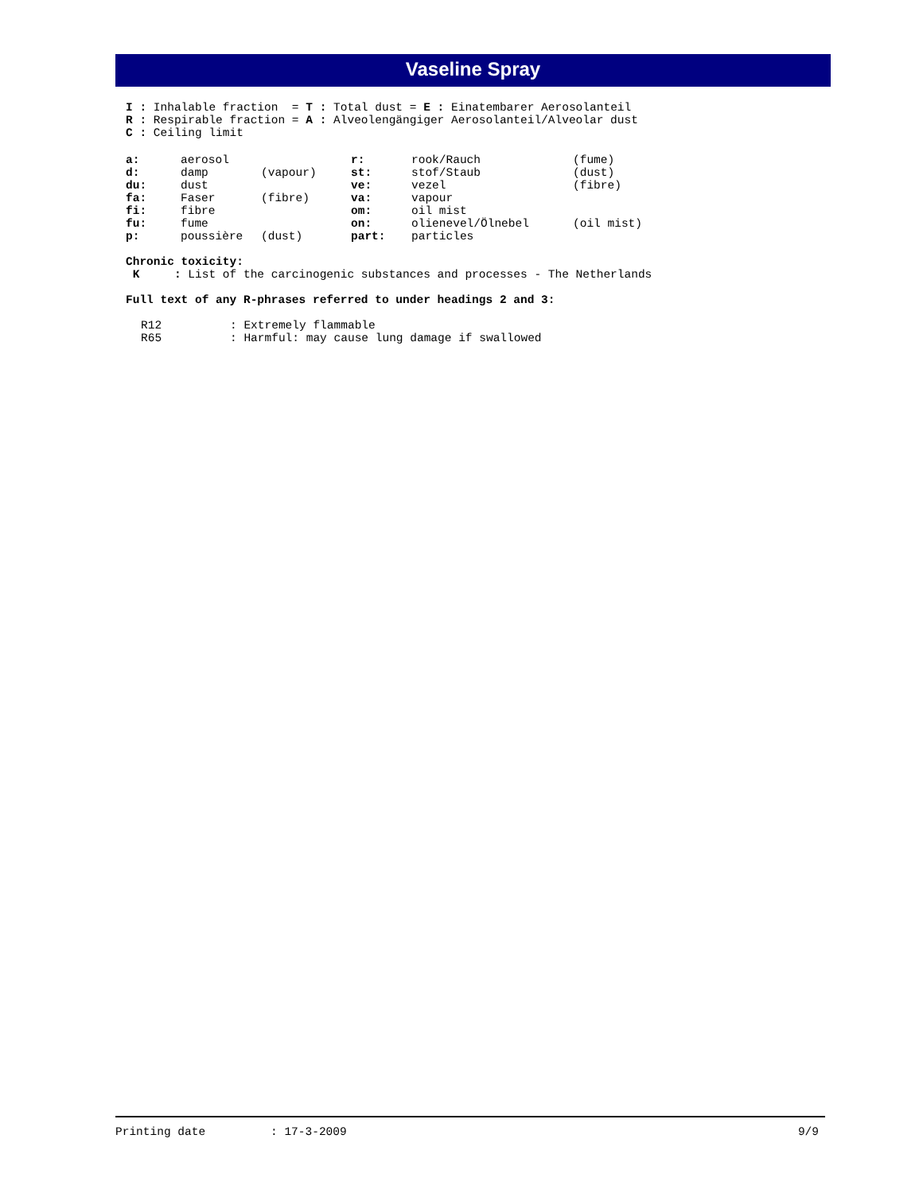Vaseline Spray
I : Inhalable fraction = T : Total dust = E : Einatembarer Aerosolanteil
R : Respirable fraction = A : Alveolengängiger Aerosolanteil/Alveolar dust
C : Ceiling limit
| a: | aerosol | | r: | rook/Rauch | (fume) |
| d: | damp | (vapour) | st: | stof/Staub | (dust) |
| du: | dust | | ve: | vezel | (fibre) |
| fa: | Faser | (fibre) | va: | vapour | |
| fi: | fibre | | om: | oil mist | |
| fu: | fume | | on: | olienevel/Ölnebel | (oil mist) |
| p: | poussière | (dust) | part: | particles | |
Chronic toxicity:
K : List of the carcinogenic substances and processes - The Netherlands
Full text of any R-phrases referred to under headings 2 and 3:
| R12 | : Extremely flammable |
| R65 | : Harmful: may cause lung damage if swallowed |
Printing date: 17-3-2009 9/9